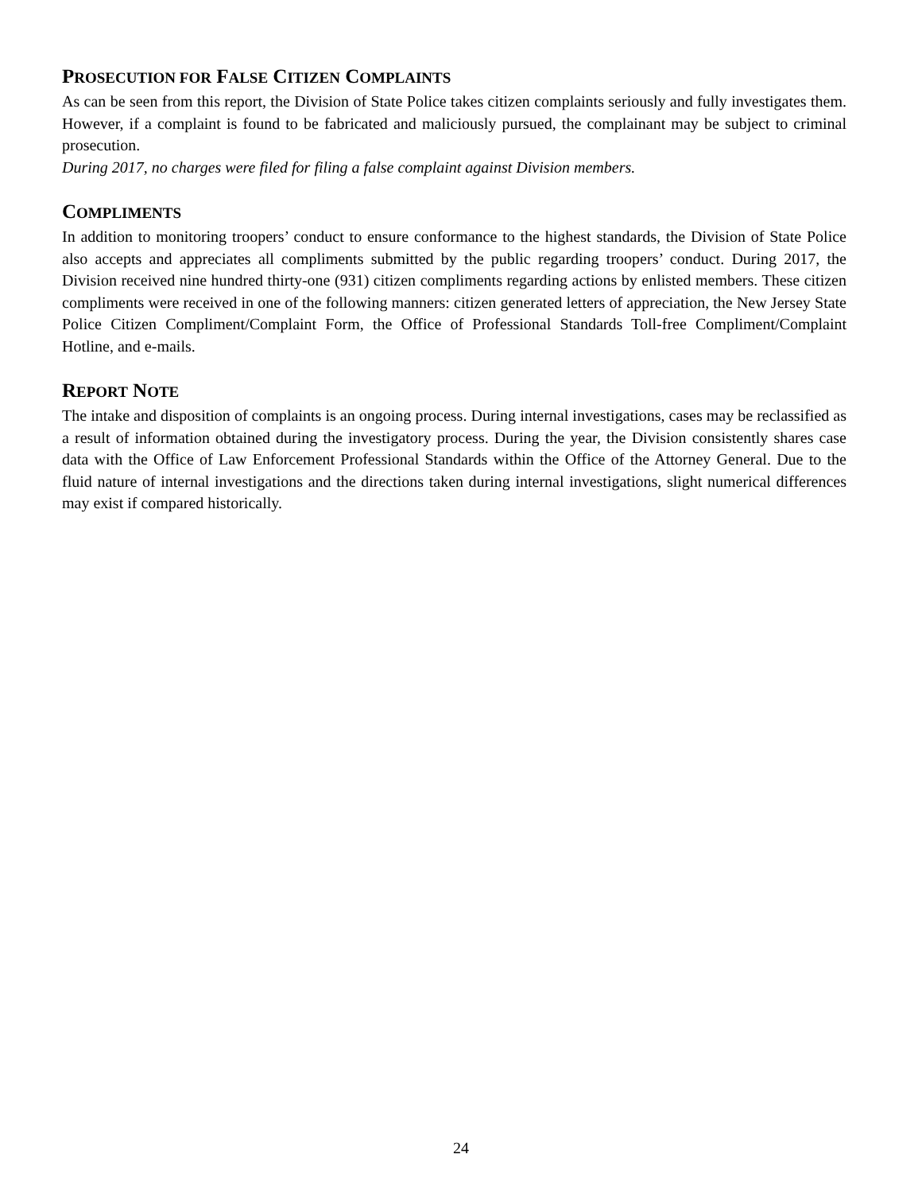PROSECUTION FOR FALSE CITIZEN COMPLAINTS
As can be seen from this report, the Division of State Police takes citizen complaints seriously and fully investigates them. However, if a complaint is found to be fabricated and maliciously pursued, the complainant may be subject to criminal prosecution.
During 2017, no charges were filed for filing a false complaint against Division members.
COMPLIMENTS
In addition to monitoring troopers’ conduct to ensure conformance to the highest standards, the Division of State Police also accepts and appreciates all compliments submitted by the public regarding troopers’ conduct. During 2017, the Division received nine hundred thirty-one (931) citizen compliments regarding actions by enlisted members. These citizen compliments were received in one of the following manners: citizen generated letters of appreciation, the New Jersey State Police Citizen Compliment/Complaint Form, the Office of Professional Standards Toll-free Compliment/Complaint Hotline, and e-mails.
REPORT NOTE
The intake and disposition of complaints is an ongoing process. During internal investigations, cases may be reclassified as a result of information obtained during the investigatory process. During the year, the Division consistently shares case data with the Office of Law Enforcement Professional Standards within the Office of the Attorney General. Due to the fluid nature of internal investigations and the directions taken during internal investigations, slight numerical differences may exist if compared historically.
24